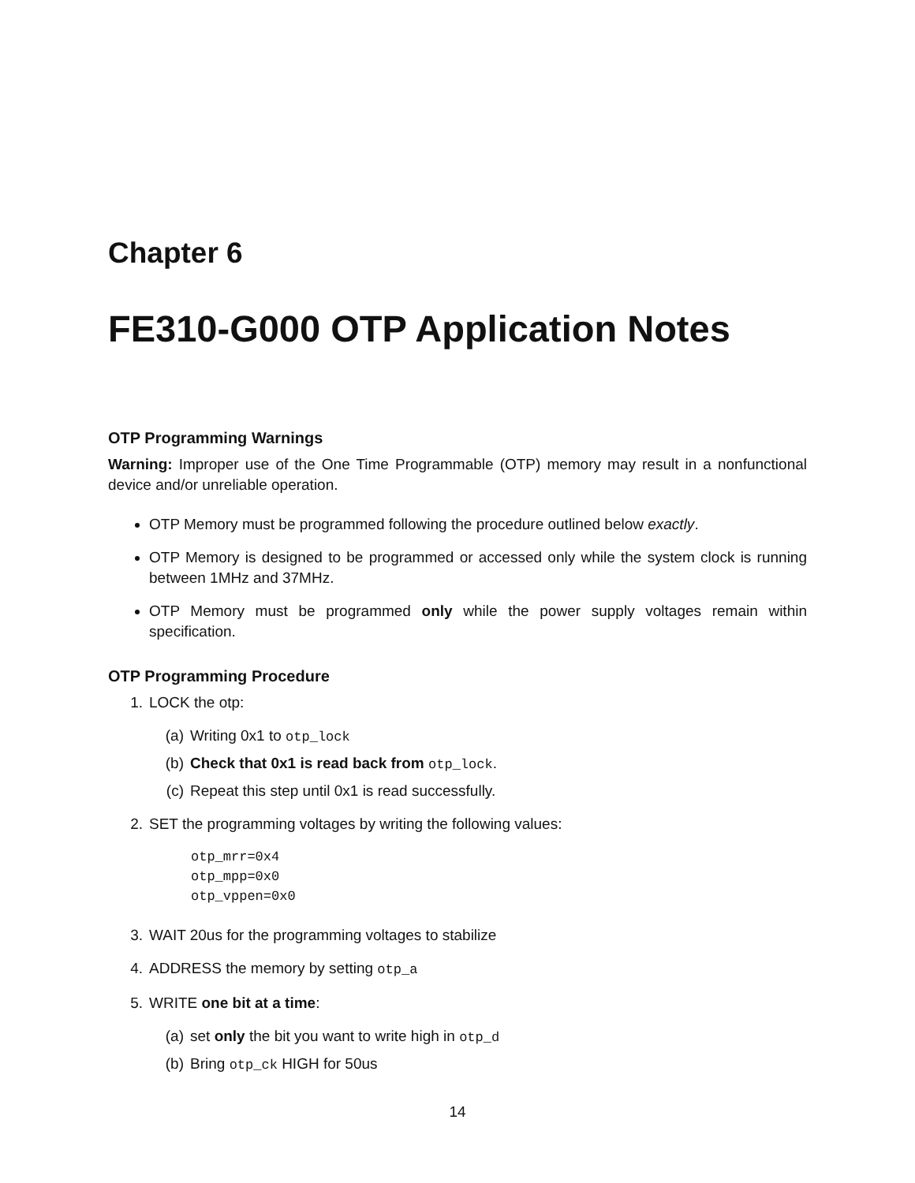Chapter 6
FE310-G000 OTP Application Notes
OTP Programming Warnings
Warning: Improper use of the One Time Programmable (OTP) memory may result in a nonfunctional device and/or unreliable operation.
OTP Memory must be programmed following the procedure outlined below exactly.
OTP Memory is designed to be programmed or accessed only while the system clock is running between 1MHz and 37MHz.
OTP Memory must be programmed only while the power supply voltages remain within specification.
OTP Programming Procedure
1. LOCK the otp:
(a) Writing 0x1 to otp_lock
(b) Check that 0x1 is read back from otp_lock.
(c) Repeat this step until 0x1 is read successfully.
2. SET the programming voltages by writing the following values:
otp_mrr=0x4
otp_mpp=0x0
otp_vppen=0x0
3. WAIT 20us for the programming voltages to stabilize
4. ADDRESS the memory by setting otp_a
5. WRITE one bit at a time:
(a) set only the bit you want to write high in otp_d
(b) Bring otp_ck HIGH for 50us
14